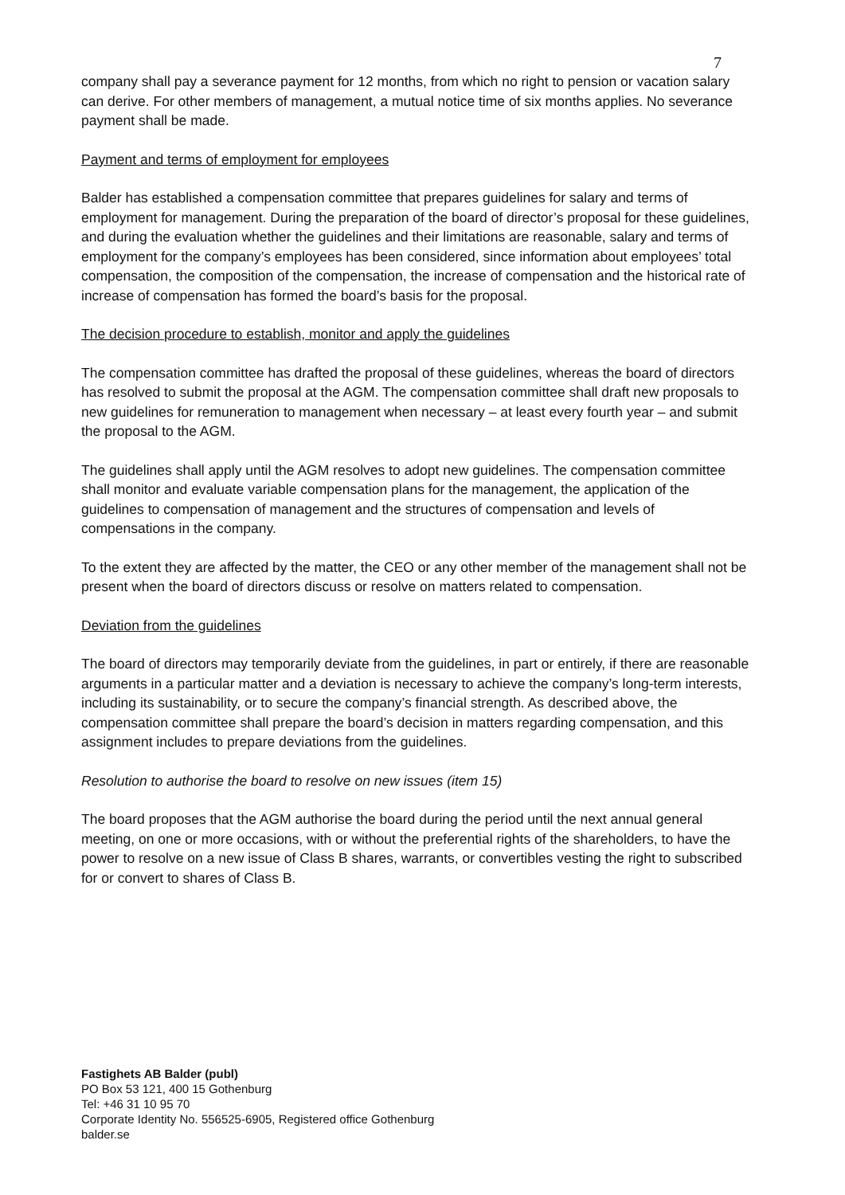7
company shall pay a severance payment for 12 months, from which no right to pension or vacation salary can derive. For other members of management, a mutual notice time of six months applies. No severance payment shall be made.
Payment and terms of employment for employees
Balder has established a compensation committee that prepares guidelines for salary and terms of employment for management. During the preparation of the board of director’s proposal for these guidelines, and during the evaluation whether the guidelines and their limitations are reasonable, salary and terms of employment for the company’s employees has been considered, since information about employees’ total compensation, the composition of the compensation, the increase of compensation and the historical rate of increase of compensation has formed the board’s basis for the proposal.
The decision procedure to establish, monitor and apply the guidelines
The compensation committee has drafted the proposal of these guidelines, whereas the board of directors has resolved to submit the proposal at the AGM. The compensation committee shall draft new proposals to new guidelines for remuneration to management when necessary – at least every fourth year – and submit the proposal to the AGM.
The guidelines shall apply until the AGM resolves to adopt new guidelines. The compensation committee shall monitor and evaluate variable compensation plans for the management, the application of the guidelines to compensation of management and the structures of compensation and levels of compensations in the company.
To the extent they are affected by the matter, the CEO or any other member of the management shall not be present when the board of directors discuss or resolve on matters related to compensation.
Deviation from the guidelines
The board of directors may temporarily deviate from the guidelines, in part or entirely, if there are reasonable arguments in a particular matter and a deviation is necessary to achieve the company’s long-term interests, including its sustainability, or to secure the company’s financial strength. As described above, the compensation committee shall prepare the board’s decision in matters regarding compensation, and this assignment includes to prepare deviations from the guidelines.
Resolution to authorise the board to resolve on new issues (item 15)
The board proposes that the AGM authorise the board during the period until the next annual general meeting, on one or more occasions, with or without the preferential rights of the shareholders, to have the power to resolve on a new issue of Class B shares, warrants, or convertibles vesting the right to subscribed for or convert to shares of Class B.
Fastighets AB Balder (publ)
PO Box 53 121, 400 15 Gothenburg
Tel: +46 31 10 95 70
Corporate Identity No. 556525-6905, Registered office Gothenburg
balder.se